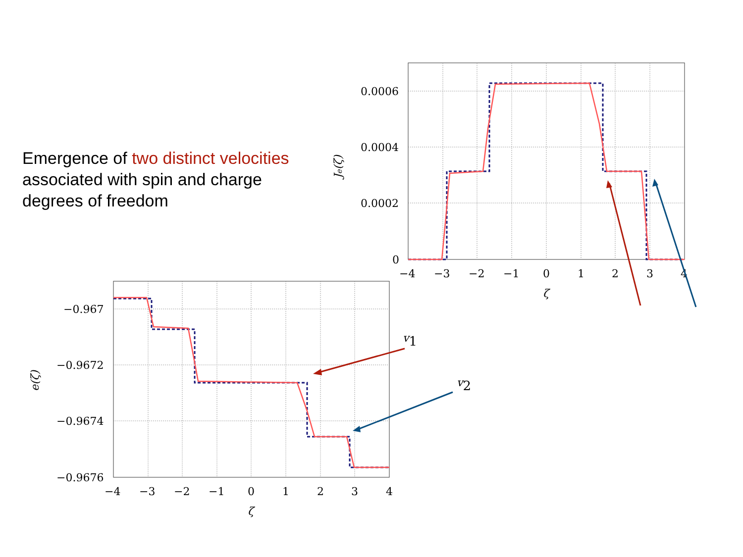Emergence of two distinct velocities associated with spin and charge degrees of freedom
0.0006
0.0004
0.0002
0
−4
−3
−2
−1
0
1
2
3
4
ζ
Je(ζ)
−0.967
−0.9672
−0.9674
−0.9676
−4
−3
−2
−1
0
1
2
3
4
ζ
e(ζ)
v1
v2